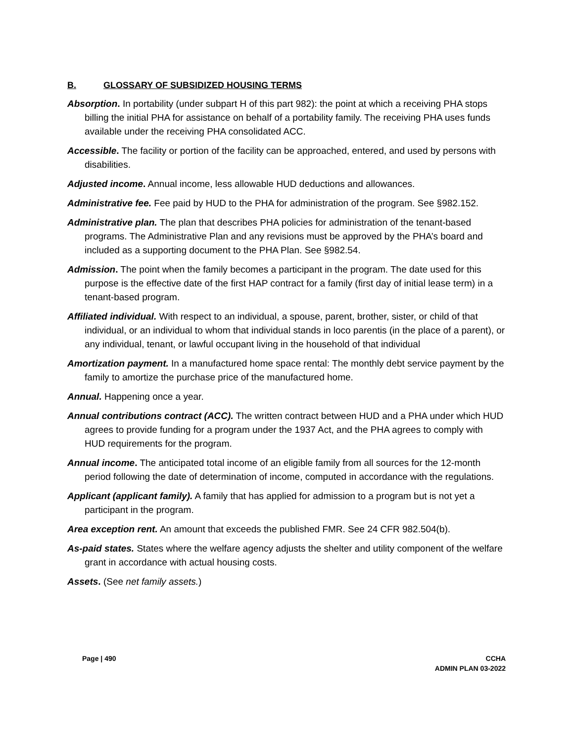B. GLOSSARY OF SUBSIDIZED HOUSING TERMS
Absorption. In portability (under subpart H of this part 982): the point at which a receiving PHA stops billing the initial PHA for assistance on behalf of a portability family. The receiving PHA uses funds available under the receiving PHA consolidated ACC.
Accessible. The facility or portion of the facility can be approached, entered, and used by persons with disabilities.
Adjusted income. Annual income, less allowable HUD deductions and allowances.
Administrative fee. Fee paid by HUD to the PHA for administration of the program. See §982.152.
Administrative plan. The plan that describes PHA policies for administration of the tenant-based programs. The Administrative Plan and any revisions must be approved by the PHA’s board and included as a supporting document to the PHA Plan. See §982.54.
Admission. The point when the family becomes a participant in the program. The date used for this purpose is the effective date of the first HAP contract for a family (first day of initial lease term) in a tenant-based program.
Affiliated individual. With respect to an individual, a spouse, parent, brother, sister, or child of that individual, or an individual to whom that individual stands in loco parentis (in the place of a parent), or any individual, tenant, or lawful occupant living in the household of that individual
Amortization payment. In a manufactured home space rental: The monthly debt service payment by the family to amortize the purchase price of the manufactured home.
Annual. Happening once a year.
Annual contributions contract (ACC). The written contract between HUD and a PHA under which HUD agrees to provide funding for a program under the 1937 Act, and the PHA agrees to comply with HUD requirements for the program.
Annual income. The anticipated total income of an eligible family from all sources for the 12-month period following the date of determination of income, computed in accordance with the regulations.
Applicant (applicant family). A family that has applied for admission to a program but is not yet a participant in the program.
Area exception rent. An amount that exceeds the published FMR. See 24 CFR 982.504(b).
As-paid states. States where the welfare agency adjusts the shelter and utility component of the welfare grant in accordance with actual housing costs.
Assets. (See net family assets.)
Page | 490 CCHA
ADMIN PLAN 03-2022